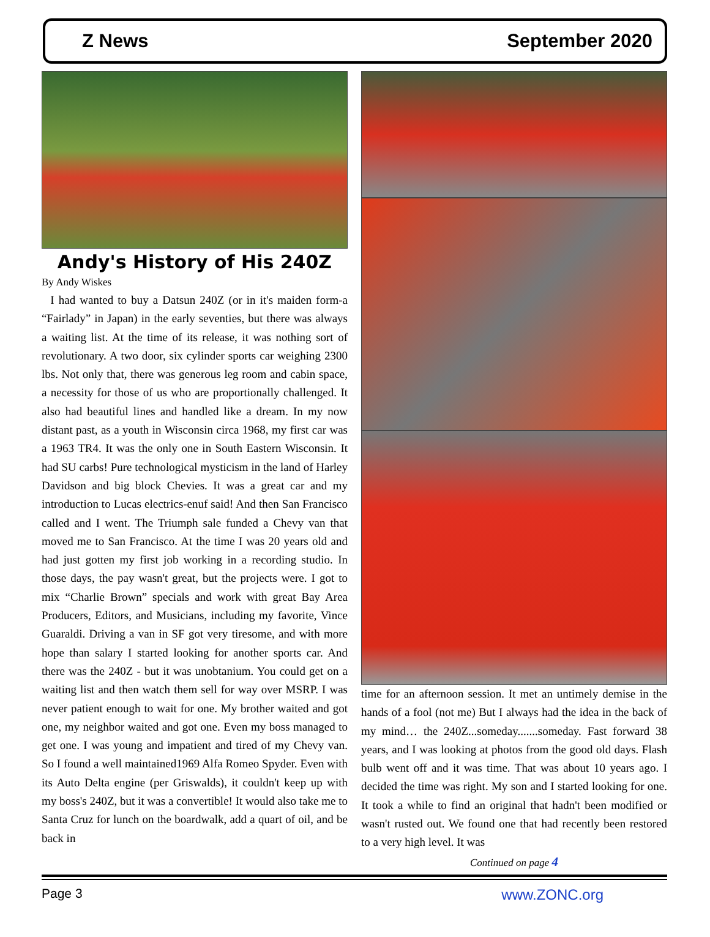Z News September 2020
Andy's History of His 240Z
By Andy Wiskes
I had wanted to buy a Datsun 240Z (or in it's maiden form-a “Fairlady” in Japan) in the early seventies, but there was always a waiting list. At the time of its release, it was nothing sort of revolutionary. A two door, six cylinder sports car weighing 2300 lbs. Not only that, there was generous leg room and cabin space, a necessity for those of us who are proportionally challenged. It also had beautiful lines and handled like a dream. In my now distant past, as a youth in Wisconsin circa 1968, my first car was a 1963 TR4. It was the only one in South Eastern Wisconsin. It had SU carbs! Pure technological mysticism in the land of Harley Davidson and big block Chevies. It was a great car and my introduction to Lucas electrics-enuf said! And then San Francisco called and I went. The Triumph sale funded a Chevy van that moved me to San Francisco. At the time I was 20 years old and had just gotten my first job working in a recording studio. In those days, the pay wasn't great, but the projects were. I got to mix “Charlie Brown” specials and work with great Bay Area Producers, Editors, and Musicians, including my favorite, Vince Guaraldi. Driving a van in SF got very tiresome, and with more hope than salary I started looking for another sports car. And there was the 240Z - but it was unobtanium. You could get on a waiting list and then watch them sell for way over MSRP. I was never patient enough to wait for one. My brother waited and got one, my neighbor waited and got one. Even my boss managed to get one. I was young and impatient and tired of my Chevy van. So I found a well maintained1969 Alfa Romeo Spyder. Even with its Auto Delta engine (per Griswalds), it couldn't keep up with my boss's 240Z, but it was a convertible! It would also take me to Santa Cruz for lunch on the boardwalk, add a quart of oil, and be back in
time for an afternoon session. It met an untimely demise in the hands of a fool (not me) But I always had the idea in the back of my mind… the 240Z...someday.......someday. Fast forward 38 years, and I was looking at photos from the good old days. Flash bulb went off and it was time. That was about 10 years ago. I decided the time was right. My son and I started looking for one. It took a while to find an original that hadn't been modified or wasn't rusted out. We found one that had recently been restored to a very high level. It was
Continued on page 4
Page 3 www.ZONC.org